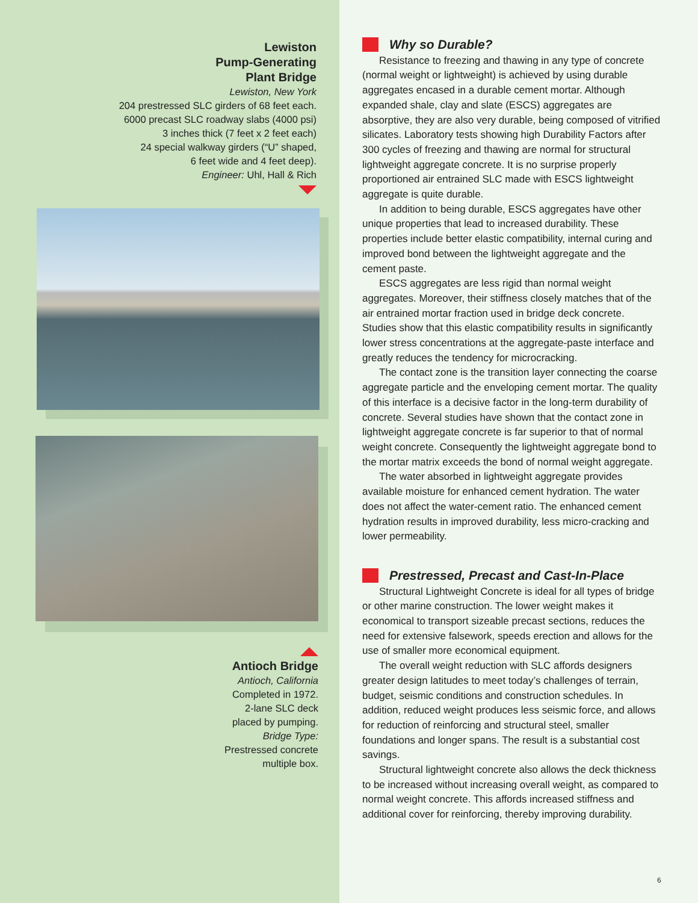Lewiston
Pump-Generating
Plant Bridge
Lewiston, New York
204 prestressed SLC girders of 68 feet each.
6000 precast SLC roadway slabs (4000 psi)
3 inches thick (7 feet x 2 feet each)
24 special walkway girders (“U” shaped,
6 feet wide and 4 feet deep).
Engineer: Uhl, Hall & Rich
Antioch Bridge
Antioch, California
Completed in 1972.
2-lane SLC deck
placed by pumping.
Bridge Type:
Prestressed concrete
multiple box.
Why so Durable?
Resistance to freezing and thawing in any type of concrete (normal weight or lightweight) is achieved by using durable aggregates encased in a durable cement mortar. Although expanded shale, clay and slate (ESCS) aggregates are absorptive, they are also very durable, being composed of vitrified silicates. Laboratory tests showing high Durability Factors after 300 cycles of freezing and thawing are normal for structural lightweight aggregate concrete. It is no surprise properly proportioned air entrained SLC made with ESCS lightweight aggregate is quite durable.
In addition to being durable, ESCS aggregates have other unique properties that lead to increased durability. These properties include better elastic compatibility, internal curing and improved bond between the lightweight aggregate and the cement paste.
ESCS aggregates are less rigid than normal weight aggregates. Moreover, their stiffness closely matches that of the air entrained mortar fraction used in bridge deck concrete. Studies show that this elastic compatibility results in significantly lower stress concentrations at the aggregate-paste interface and greatly reduces the tendency for microcracking.
The contact zone is the transition layer connecting the coarse aggregate particle and the enveloping cement mortar. The quality of this interface is a decisive factor in the long-term durability of concrete. Several studies have shown that the contact zone in lightweight aggregate concrete is far superior to that of normal weight concrete. Consequently the lightweight aggregate bond to the mortar matrix exceeds the bond of normal weight aggregate.
The water absorbed in lightweight aggregate provides available moisture for enhanced cement hydration. The water does not affect the water-cement ratio. The enhanced cement hydration results in improved durability, less micro-cracking and lower permeability.
Prestressed, Precast and Cast-In-Place
Structural Lightweight Concrete is ideal for all types of bridge or other marine construction. The lower weight makes it economical to transport sizeable precast sections, reduces the need for extensive falsework, speeds erection and allows for the use of smaller more economical equipment.
The overall weight reduction with SLC affords designers greater design latitudes to meet today’s challenges of terrain, budget, seismic conditions and construction schedules. In addition, reduced weight produces less seismic force, and allows for reduction of reinforcing and structural steel, smaller foundations and longer spans. The result is a substantial cost savings.
Structural lightweight concrete also allows the deck thickness to be increased without increasing overall weight, as compared to normal weight concrete. This affords increased stiffness and additional cover for reinforcing, thereby improving durability.
6